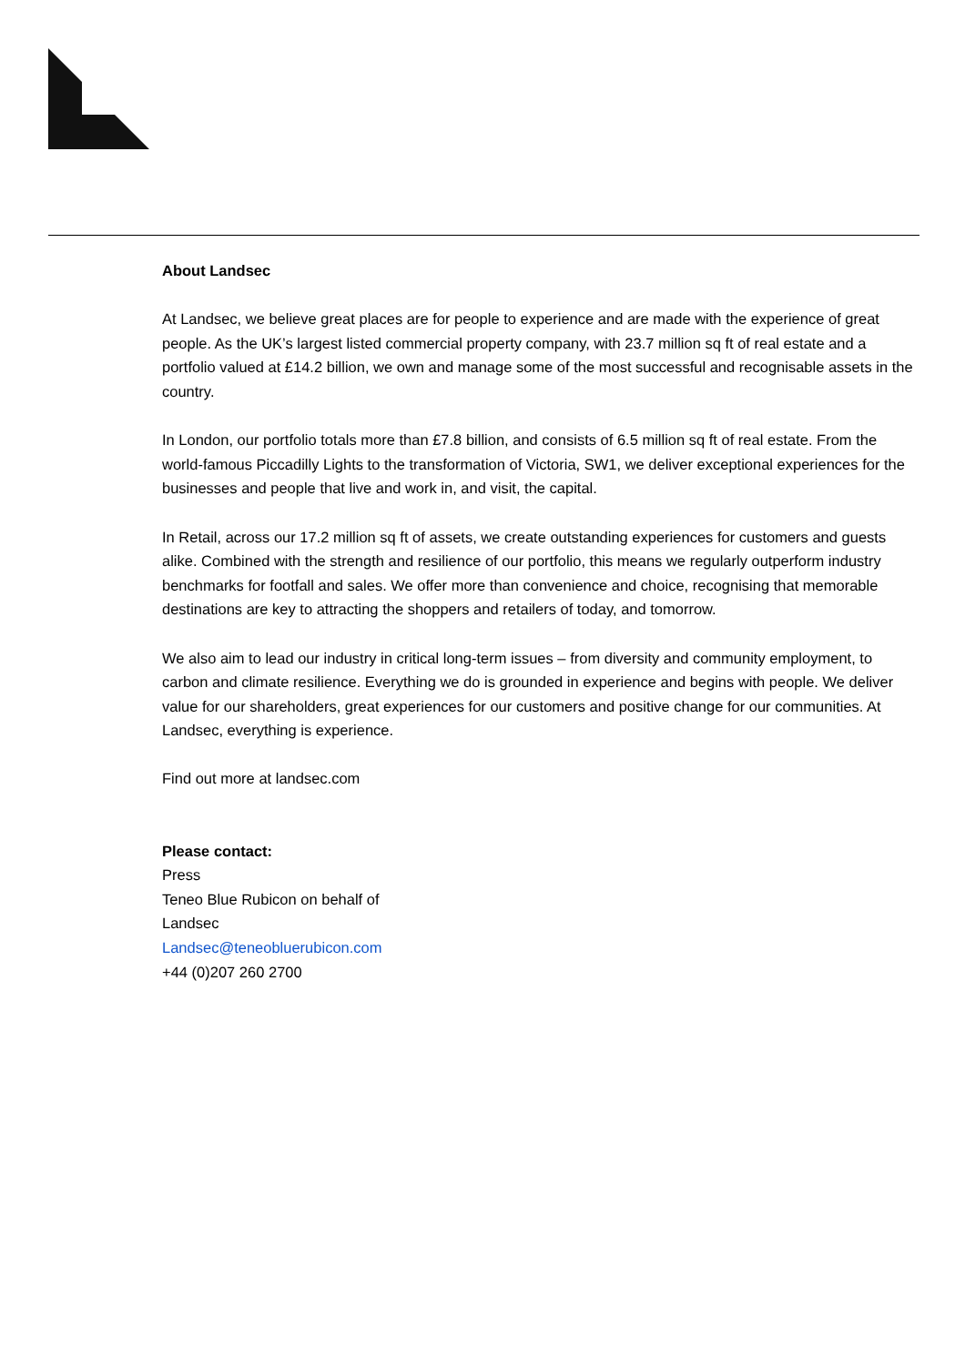About Landsec
At Landsec, we believe great places are for people to experience and are made with the experience of great people. As the UK’s largest listed commercial property company, with 23.7 million sq ft of real estate and a portfolio valued at £14.2 billion, we own and manage some of the most successful and recognisable assets in the country.
In London, our portfolio totals more than £7.8 billion, and consists of 6.5 million sq ft of real estate. From the world-famous Piccadilly Lights to the transformation of Victoria, SW1, we deliver exceptional experiences for the businesses and people that live and work in, and visit, the capital.
In Retail, across our 17.2 million sq ft of assets, we create outstanding experiences for customers and guests alike. Combined with the strength and resilience of our portfolio, this means we regularly outperform industry benchmarks for footfall and sales. We offer more than convenience and choice, recognising that memorable destinations are key to attracting the shoppers and retailers of today, and tomorrow.
We also aim to lead our industry in critical long-term issues – from diversity and community employment, to carbon and climate resilience. Everything we do is grounded in experience and begins with people. We deliver value for our shareholders, great experiences for our customers and positive change for our communities. At Landsec, everything is experience.
Find out more at landsec.com
Please contact:
Press
Teneo Blue Rubicon on behalf of
Landsec
Landsec@teneobluerubicon.com
+44 (0)207 260 2700